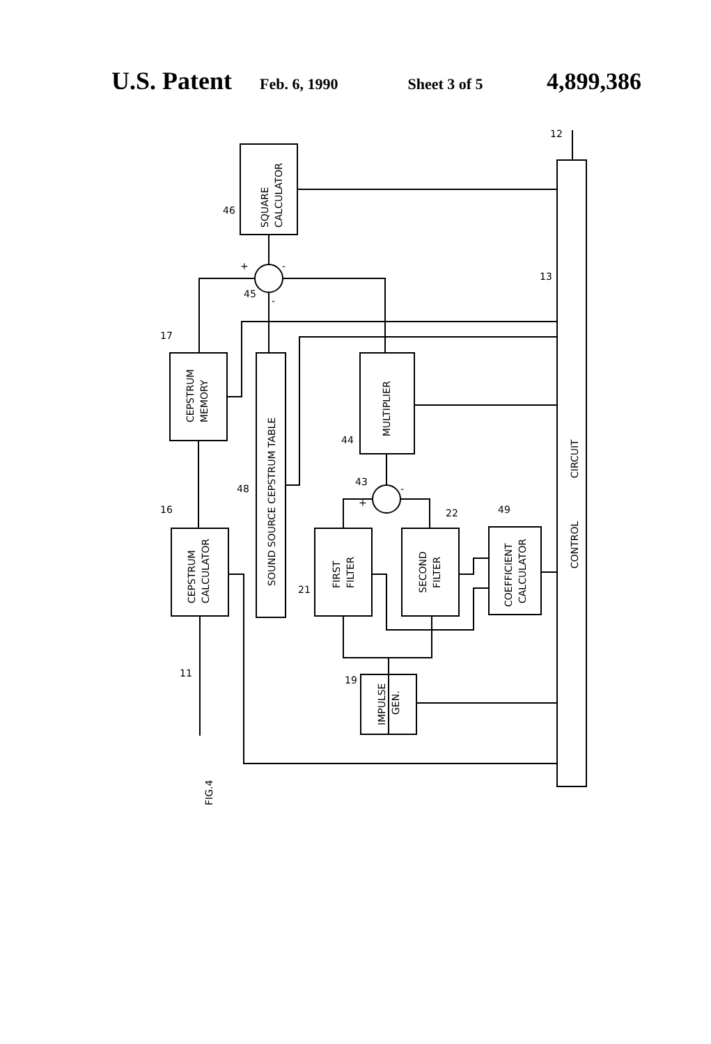U.S. Patent
Feb. 6, 1990 Sheet 3 of 5
4,899,386
SQUARE
CALCULATOR
CEPSTRUM
MEMORY
SOUND SOURCE CEPSTRUM TABLE
MULTIPLIER
CEPSTRUM
CALCULATOR
FIRST
FILTER
SECOND
FILTER
COEFFICIENT
CALCULATOR
IMPULSE
GEN.
CONTROL
CIRCUIT
FIG.4
46
45
17
48
44
16
43
22
49
21
19
11
12
13
+
-
-
+
-